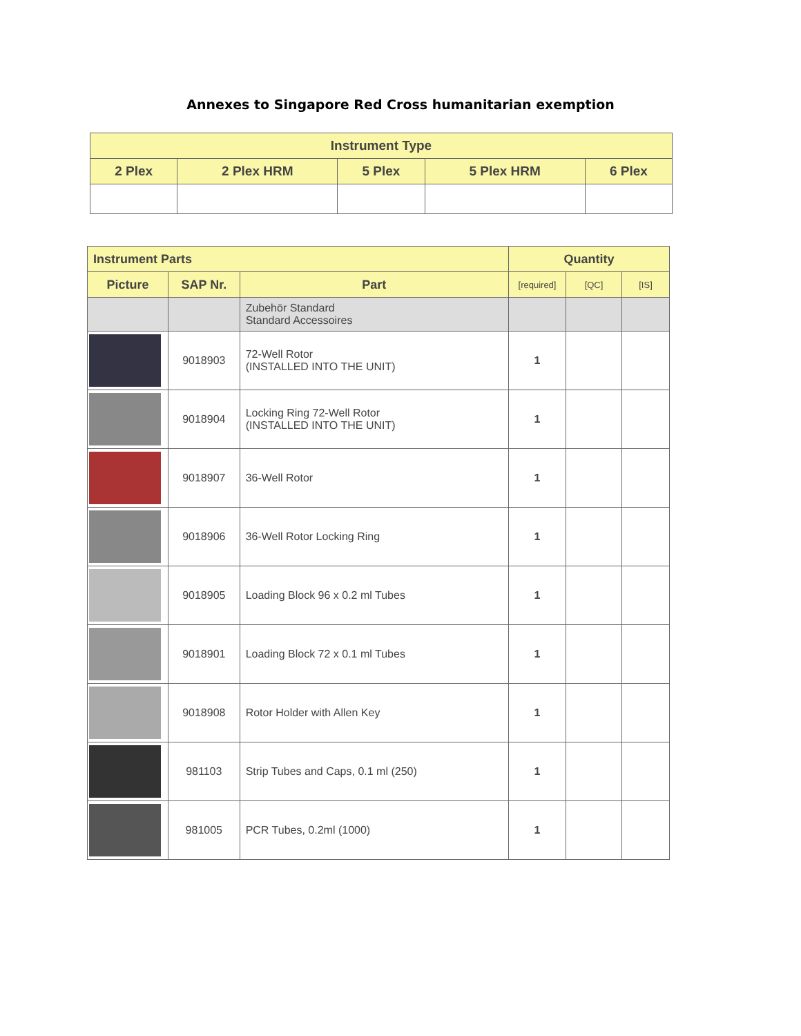Annexes to Singapore Red Cross humanitarian exemption
| Instrument Type | | | | |
| --- | --- | --- | --- | --- |
| 2 Plex | 2 Plex HRM | 5 Plex | 5 Plex HRM | 6 Plex |
| Instrument Parts | | | Quantity | | |
| --- | --- | --- | --- | --- | --- |
| Picture | SAP Nr. | Part | [required] | [QC] | [IS] |
| | | Zubehör Standard Standard Accessoires | | | |
| | 9018903 | 72-Well Rotor (INSTALLED INTO THE UNIT) | 1 | | |
| | 9018904 | Locking Ring 72-Well Rotor (INSTALLED INTO THE UNIT) | 1 | | |
| | 9018907 | 36-Well Rotor | 1 | | |
| | 9018906 | 36-Well Rotor Locking Ring | 1 | | |
| | 9018905 | Loading Block 96 x 0.2 ml Tubes | 1 | | |
| | 9018901 | Loading Block 72 x 0.1 ml Tubes | 1 | | |
| | 9018908 | Rotor Holder with Allen Key | 1 | | |
| | 981103 | Strip Tubes and Caps, 0.1 ml (250) | 1 | | |
| | 981005 | PCR Tubes, 0.2ml (1000) | 1 | | |